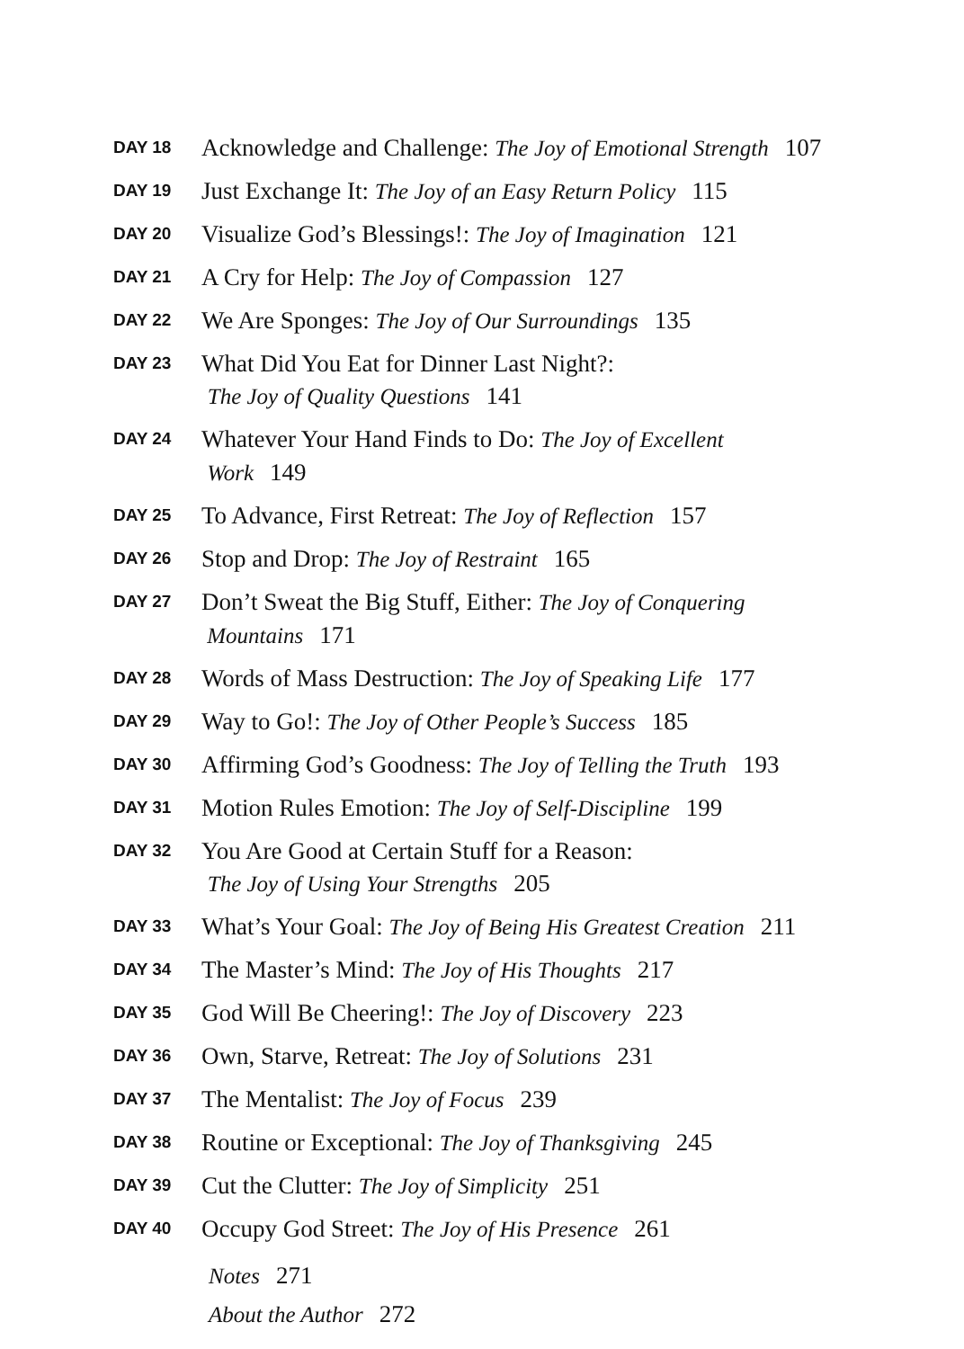DAY 18 Acknowledge and Challenge: The Joy of Emotional Strength 107
DAY 19 Just Exchange It: The Joy of an Easy Return Policy 115
DAY 20 Visualize God’s Blessings!: The Joy of Imagination 121
DAY 21 A Cry for Help: The Joy of Compassion 127
DAY 22 We Are Sponges: The Joy of Our Surroundings 135
DAY 23 What Did You Eat for Dinner Last Night?:
The Joy of Quality Questions 141
DAY 24 Whatever Your Hand Finds to Do: The Joy of Excellent
Work 149
DAY 25 To Advance, First Retreat: The Joy of Reflection 157
DAY 26 Stop and Drop: The Joy of Restraint 165
DAY 27 Don’t Sweat the Big Stuff, Either: The Joy of Conquering
Mountains 171
DAY 28 Words of Mass Destruction: The Joy of Speaking Life 177
DAY 29 Way to Go!: The Joy of Other People’s Success 185
DAY 30 Affirming God’s Goodness: The Joy of Telling the Truth 193
DAY 31 Motion Rules Emotion: The Joy of Self-Discipline 199
DAY 32 You Are Good at Certain Stuff for a Reason:
The Joy of Using Your Strengths 205
DAY 33 What’s Your Goal: The Joy of Being His Greatest Creation 211
DAY 34 The Master’s Mind: The Joy of His Thoughts 217
DAY 35 God Will Be Cheering!: The Joy of Discovery 223
DAY 36 Own, Starve, Retreat: The Joy of Solutions 231
DAY 37 The Mentalist: The Joy of Focus 239
DAY 38 Routine or Exceptional: The Joy of Thanksgiving 245
DAY 39 Cut the Clutter: The Joy of Simplicity 251
DAY 40 Occupy God Street: The Joy of His Presence 261
Notes 271
About the Author 272